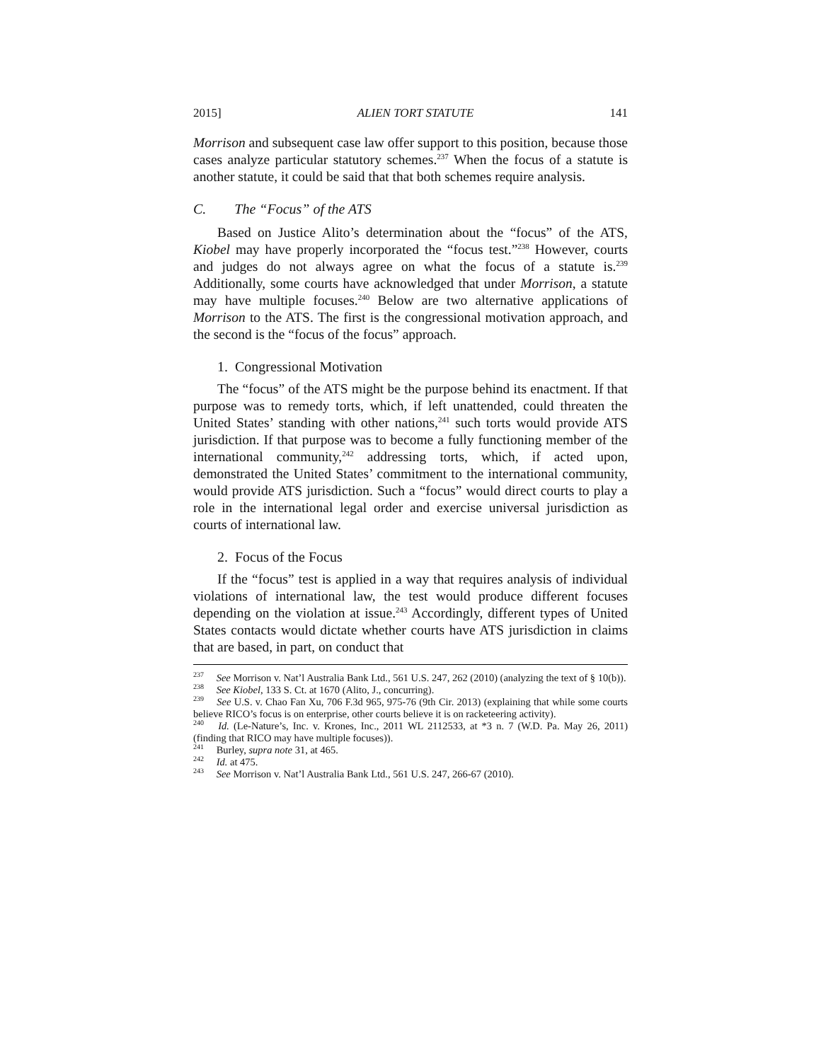2015] ALIEN TORT STATUTE 141
Morrison and subsequent case law offer support to this position, because those cases analyze particular statutory schemes.<sup>237</sup> When the focus of a statute is another statute, it could be said that that both schemes require analysis.
C. The “Focus” of the ATS
Based on Justice Alito’s determination about the “focus” of the ATS, Kiobel may have properly incorporated the “focus test.”<sup>238</sup> However, courts and judges do not always agree on what the focus of a statute is.<sup>239</sup> Additionally, some courts have acknowledged that under Morrison, a statute may have multiple focuses.<sup>240</sup> Below are two alternative applications of Morrison to the ATS. The first is the congressional motivation approach, and the second is the “focus of the focus” approach.
1. Congressional Motivation
The “focus” of the ATS might be the purpose behind its enactment. If that purpose was to remedy torts, which, if left unattended, could threaten the United States’ standing with other nations,<sup>241</sup> such torts would provide ATS jurisdiction. If that purpose was to become a fully functioning member of the international community,<sup>242</sup> addressing torts, which, if acted upon, demonstrated the United States’ commitment to the international community, would provide ATS jurisdiction. Such a “focus” would direct courts to play a role in the international legal order and exercise universal jurisdiction as courts of international law.
2. Focus of the Focus
If the “focus” test is applied in a way that requires analysis of individual violations of international law, the test would produce different focuses depending on the violation at issue.<sup>243</sup> Accordingly, different types of United States contacts would dictate whether courts have ATS jurisdiction in claims that are based, in part, on conduct that
<sup>237</sup> See Morrison v. Nat’l Australia Bank Ltd., 561 U.S. 247, 262 (2010) (analyzing the text of § 10(b)).
<sup>238</sup> See Kiobel, 133 S. Ct. at 1670 (Alito, J., concurring).
<sup>239</sup> See U.S. v. Chao Fan Xu, 706 F.3d 965, 975-76 (9th Cir. 2013) (explaining that while some courts believe RICO’s focus is on enterprise, other courts believe it is on racketeering activity).
<sup>240</sup> Id. (Le-Nature’s, Inc. v. Krones, Inc., 2011 WL 2112533, at *3 n. 7 (W.D. Pa. May 26, 2011) (finding that RICO may have multiple focuses)).
<sup>241</sup> Burley, supra note 31, at 465.
<sup>242</sup> Id. at 475.
<sup>243</sup> See Morrison v. Nat’l Australia Bank Ltd., 561 U.S. 247, 266-67 (2010).